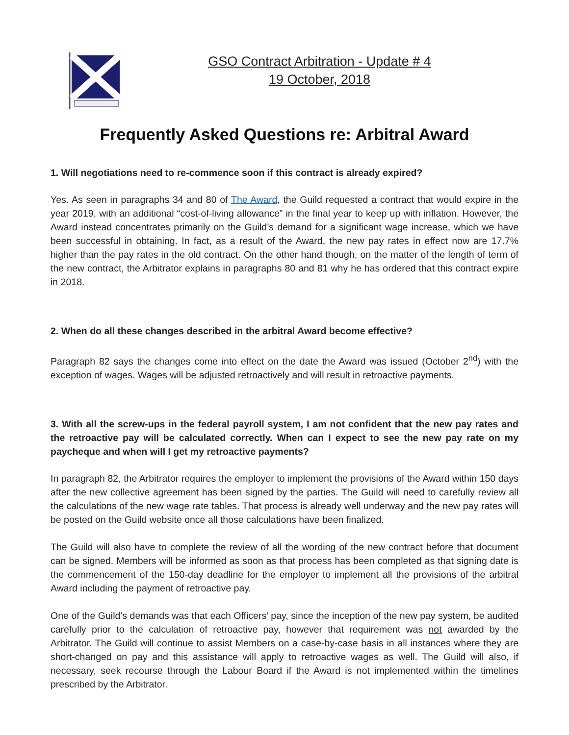GSO Contract Arbitration - Update # 4
19 October, 2018
Frequently Asked Questions re: Arbitral Award
1. Will negotiations need to re-commence soon if this contract is already expired?
Yes. As seen in paragraphs 34 and 80 of The Award, the Guild requested a contract that would expire in the year 2019, with an additional “cost-of-living allowance” in the final year to keep up with inflation. However, the Award instead concentrates primarily on the Guild’s demand for a significant wage increase, which we have been successful in obtaining. In fact, as a result of the Award, the new pay rates in effect now are 17.7% higher than the pay rates in the old contract. On the other hand though, on the matter of the length of term of the new contract, the Arbitrator explains in paragraphs 80 and 81 why he has ordered that this contract expire in 2018.
2. When do all these changes described in the arbitral Award become effective?
Paragraph 82 says the changes come into effect on the date the Award was issued (October 2<sup>nd</sup>) with the exception of wages. Wages will be adjusted retroactively and will result in retroactive payments.
3. With all the screw-ups in the federal payroll system, I am not confident that the new pay rates and the retroactive pay will be calculated correctly. When can I expect to see the new pay rate on my paycheque and when will I get my retroactive payments?
In paragraph 82, the Arbitrator requires the employer to implement the provisions of the Award within 150 days after the new collective agreement has been signed by the parties. The Guild will need to carefully review all the calculations of the new wage rate tables. That process is already well underway and the new pay rates will be posted on the Guild website once all those calculations have been finalized.
The Guild will also have to complete the review of all the wording of the new contract before that document can be signed. Members will be informed as soon as that process has been completed as that signing date is the commencement of the 150-day deadline for the employer to implement all the provisions of the arbitral Award including the payment of retroactive pay.
One of the Guild’s demands was that each Officers’ pay, since the inception of the new pay system, be audited carefully prior to the calculation of retroactive pay, however that requirement was not awarded by the Arbitrator. The Guild will continue to assist Members on a case-by-case basis in all instances where they are short-changed on pay and this assistance will apply to retroactive wages as well. The Guild will also, if necessary, seek recourse through the Labour Board if the Award is not implemented within the timelines prescribed by the Arbitrator.